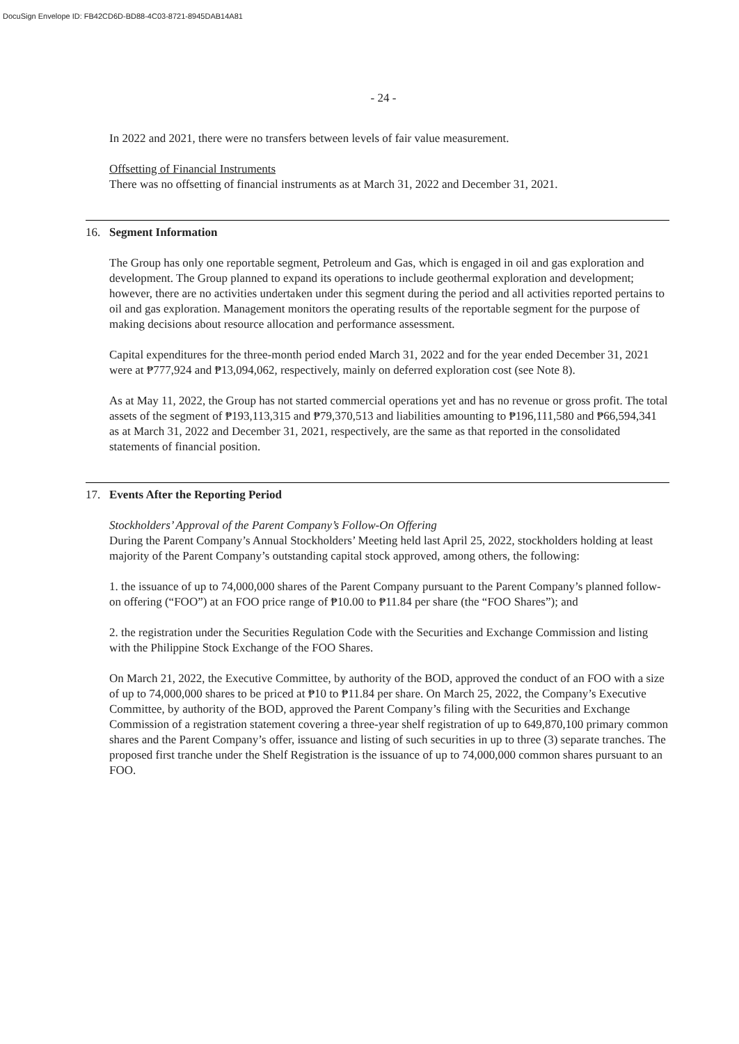DocuSign Envelope ID: FB42CD6D-BD88-4C03-8721-8945DAB14A81
- 24 -
In 2022 and 2021, there were no transfers between levels of fair value measurement.
Offsetting of Financial Instruments
There was no offsetting of financial instruments as at March 31, 2022 and December 31, 2021.
16. Segment Information
The Group has only one reportable segment, Petroleum and Gas, which is engaged in oil and gas exploration and development. The Group planned to expand its operations to include geothermal exploration and development; however, there are no activities undertaken under this segment during the period and all activities reported pertains to oil and gas exploration. Management monitors the operating results of the reportable segment for the purpose of making decisions about resource allocation and performance assessment.
Capital expenditures for the three-month period ended March 31, 2022 and for the year ended December 31, 2021 were at ₱777,924 and ₱13,094,062, respectively, mainly on deferred exploration cost (see Note 8).
As at May 11, 2022, the Group has not started commercial operations yet and has no revenue or gross profit. The total assets of the segment of ₱193,113,315 and ₱79,370,513 and liabilities amounting to ₱196,111,580 and ₱66,594,341 as at March 31, 2022 and December 31, 2021, respectively, are the same as that reported in the consolidated statements of financial position.
17. Events After the Reporting Period
Stockholders’ Approval of the Parent Company’s Follow-On Offering
During the Parent Company’s Annual Stockholders’ Meeting held last April 25, 2022, stockholders holding at least majority of the Parent Company’s outstanding capital stock approved, among others, the following:
1. the issuance of up to 74,000,000 shares of the Parent Company pursuant to the Parent Company’s planned follow-on offering (“FOO”) at an FOO price range of ₱10.00 to ₱11.84 per share (the “FOO Shares”); and
2. the registration under the Securities Regulation Code with the Securities and Exchange Commission and listing with the Philippine Stock Exchange of the FOO Shares.
On March 21, 2022, the Executive Committee, by authority of the BOD, approved the conduct of an FOO with a size of up to 74,000,000 shares to be priced at ₱10 to ₱11.84 per share. On March 25, 2022, the Company’s Executive Committee, by authority of the BOD, approved the Parent Company’s filing with the Securities and Exchange Commission of a registration statement covering a three-year shelf registration of up to 649,870,100 primary common shares and the Parent Company’s offer, issuance and listing of such securities in up to three (3) separate tranches. The proposed first tranche under the Shelf Registration is the issuance of up to 74,000,000 common shares pursuant to an FOO.